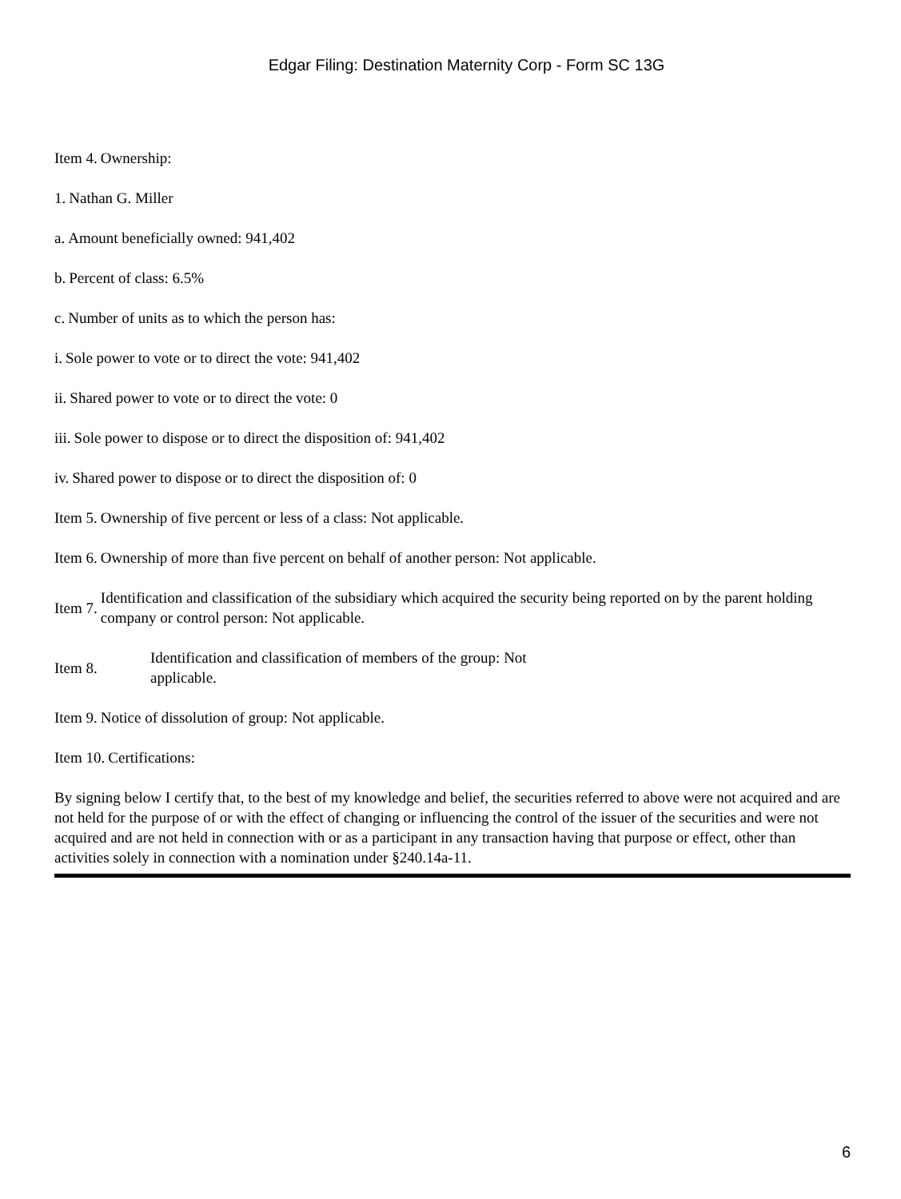Edgar Filing: Destination Maternity Corp - Form SC 13G
Item 4. Ownership:
1. Nathan G. Miller
a. Amount beneficially owned: 941,402
b. Percent of class: 6.5%
c. Number of units as to which the person has:
i. Sole power to vote or to direct the vote: 941,402
ii. Shared power to vote or to direct the vote: 0
iii. Sole power to dispose or to direct the disposition of: 941,402
iv. Shared power to dispose or to direct the disposition of: 0
Item 5. Ownership of five percent or less of a class: Not applicable.
Item 6. Ownership of more than five percent on behalf of another person: Not applicable.
Item 7. Identification and classification of the subsidiary which acquired the security being reported on by the parent holding company or control person: Not applicable.
Item 8. Identification and classification of members of the group: Not applicable.
Item 9. Notice of dissolution of group: Not applicable.
Item 10. Certifications:
By signing below I certify that, to the best of my knowledge and belief, the securities referred to above were not acquired and are not held for the purpose of or with the effect of changing or influencing the control of the issuer of the securities and were not acquired and are not held in connection with or as a participant in any transaction having that purpose or effect, other than activities solely in connection with a nomination under §240.14a-11.
6